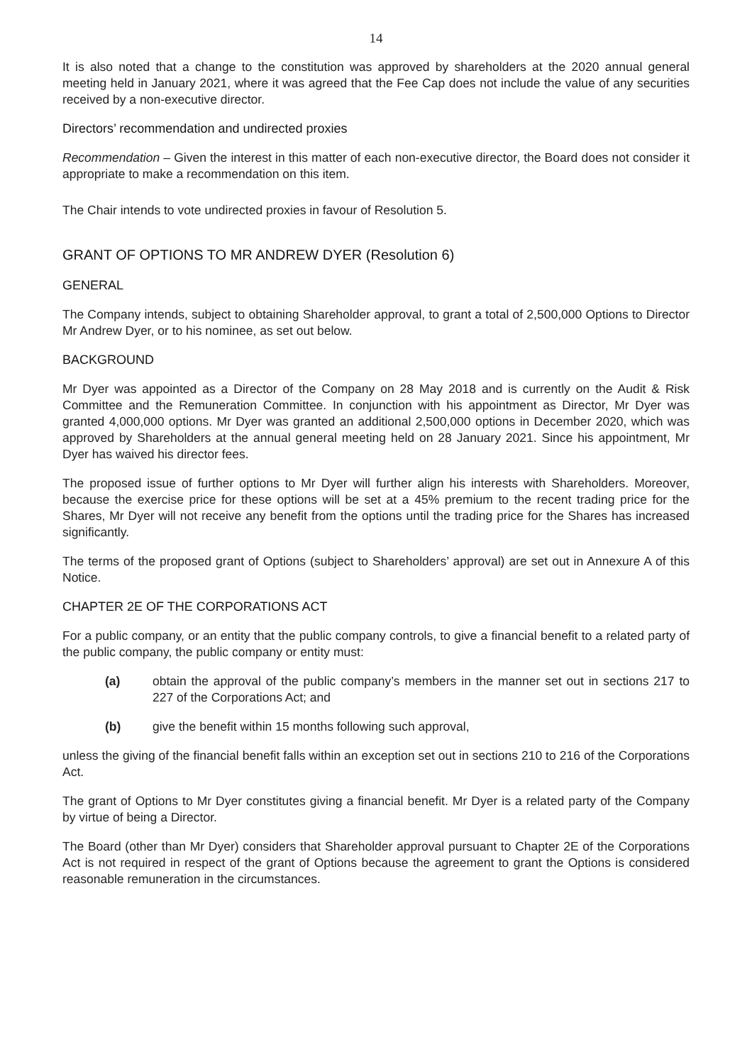14
It is also noted that a change to the constitution was approved by shareholders at the 2020 annual general meeting held in January 2021, where it was agreed that the Fee Cap does not include the value of any securities received by a non-executive director.
Directors’ recommendation and undirected proxies
Recommendation – Given the interest in this matter of each non-executive director, the Board does not consider it appropriate to make a recommendation on this item.
The Chair intends to vote undirected proxies in favour of Resolution 5.
GRANT OF OPTIONS TO MR ANDREW DYER (Resolution 6)
GENERAL
The Company intends, subject to obtaining Shareholder approval, to grant a total of 2,500,000 Options to Director Mr Andrew Dyer, or to his nominee, as set out below.
BACKGROUND
Mr Dyer was appointed as a Director of the Company on 28 May 2018 and is currently on the Audit & Risk Committee and the Remuneration Committee. In conjunction with his appointment as Director, Mr Dyer was granted 4,000,000 options. Mr Dyer was granted an additional 2,500,000 options in December 2020, which was approved by Shareholders at the annual general meeting held on 28 January 2021. Since his appointment, Mr Dyer has waived his director fees.
The proposed issue of further options to Mr Dyer will further align his interests with Shareholders. Moreover, because the exercise price for these options will be set at a 45% premium to the recent trading price for the Shares, Mr Dyer will not receive any benefit from the options until the trading price for the Shares has increased significantly.
The terms of the proposed grant of Options (subject to Shareholders’ approval) are set out in Annexure A of this Notice.
CHAPTER 2E OF THE CORPORATIONS ACT
For a public company, or an entity that the public company controls, to give a financial benefit to a related party of the public company, the public company or entity must:
(a) obtain the approval of the public company’s members in the manner set out in sections 217 to 227 of the Corporations Act; and
(b) give the benefit within 15 months following such approval,
unless the giving of the financial benefit falls within an exception set out in sections 210 to 216 of the Corporations Act.
The grant of Options to Mr Dyer constitutes giving a financial benefit. Mr Dyer is a related party of the Company by virtue of being a Director.
The Board (other than Mr Dyer) considers that Shareholder approval pursuant to Chapter 2E of the Corporations Act is not required in respect of the grant of Options because the agreement to grant the Options is considered reasonable remuneration in the circumstances.